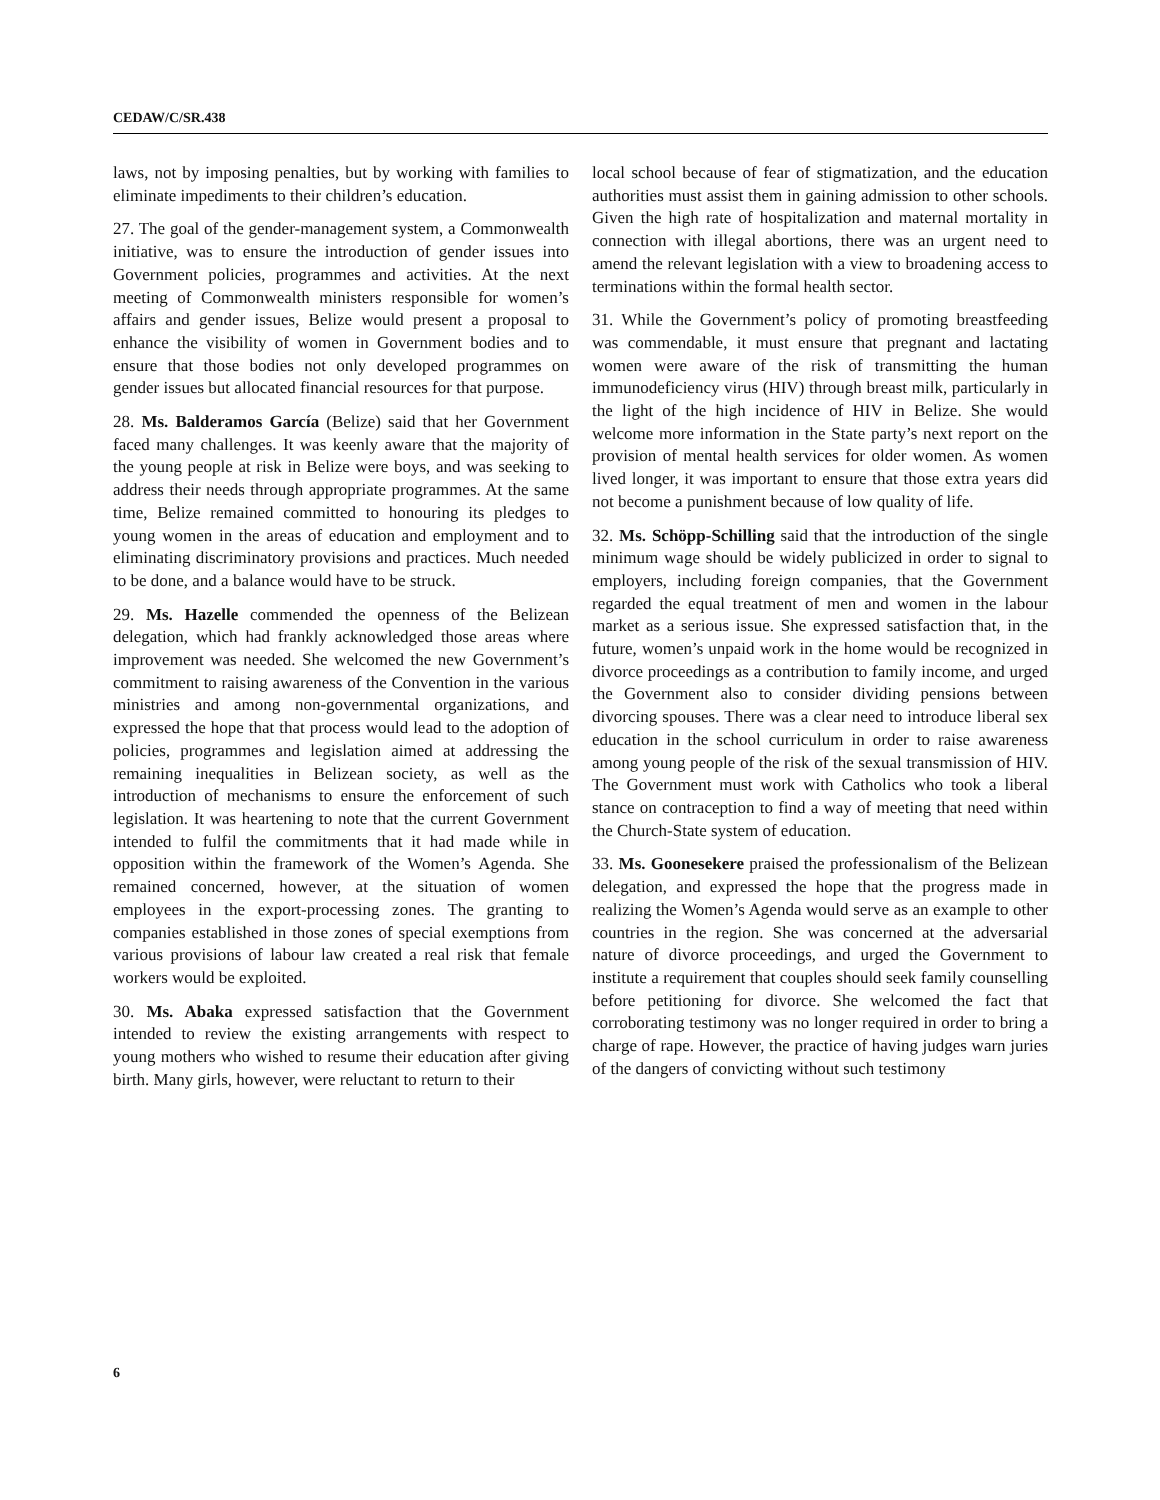CEDAW/C/SR.438
laws, not by imposing penalties, but by working with families to eliminate impediments to their children’s education.
27. The goal of the gender-management system, a Commonwealth initiative, was to ensure the introduction of gender issues into Government policies, programmes and activities. At the next meeting of Commonwealth ministers responsible for women’s affairs and gender issues, Belize would present a proposal to enhance the visibility of women in Government bodies and to ensure that those bodies not only developed programmes on gender issues but allocated financial resources for that purpose.
28. Ms. Balderamos García (Belize) said that her Government faced many challenges. It was keenly aware that the majority of the young people at risk in Belize were boys, and was seeking to address their needs through appropriate programmes. At the same time, Belize remained committed to honouring its pledges to young women in the areas of education and employment and to eliminating discriminatory provisions and practices. Much needed to be done, and a balance would have to be struck.
29. Ms. Hazelle commended the openness of the Belizean delegation, which had frankly acknowledged those areas where improvement was needed. She welcomed the new Government’s commitment to raising awareness of the Convention in the various ministries and among non-governmental organizations, and expressed the hope that that process would lead to the adoption of policies, programmes and legislation aimed at addressing the remaining inequalities in Belizean society, as well as the introduction of mechanisms to ensure the enforcement of such legislation. It was heartening to note that the current Government intended to fulfil the commitments that it had made while in opposition within the framework of the Women’s Agenda. She remained concerned, however, at the situation of women employees in the export-processing zones. The granting to companies established in those zones of special exemptions from various provisions of labour law created a real risk that female workers would be exploited.
30. Ms. Abaka expressed satisfaction that the Government intended to review the existing arrangements with respect to young mothers who wished to resume their education after giving birth. Many girls, however, were reluctant to return to their
local school because of fear of stigmatization, and the education authorities must assist them in gaining admission to other schools. Given the high rate of hospitalization and maternal mortality in connection with illegal abortions, there was an urgent need to amend the relevant legislation with a view to broadening access to terminations within the formal health sector.
31. While the Government’s policy of promoting breastfeeding was commendable, it must ensure that pregnant and lactating women were aware of the risk of transmitting the human immunodeficiency virus (HIV) through breast milk, particularly in the light of the high incidence of HIV in Belize. She would welcome more information in the State party’s next report on the provision of mental health services for older women. As women lived longer, it was important to ensure that those extra years did not become a punishment because of low quality of life.
32. Ms. Schöpp-Schilling said that the introduction of the single minimum wage should be widely publicized in order to signal to employers, including foreign companies, that the Government regarded the equal treatment of men and women in the labour market as a serious issue. She expressed satisfaction that, in the future, women’s unpaid work in the home would be recognized in divorce proceedings as a contribution to family income, and urged the Government also to consider dividing pensions between divorcing spouses. There was a clear need to introduce liberal sex education in the school curriculum in order to raise awareness among young people of the risk of the sexual transmission of HIV. The Government must work with Catholics who took a liberal stance on contraception to find a way of meeting that need within the Church-State system of education.
33. Ms. Goonesekere praised the professionalism of the Belizean delegation, and expressed the hope that the progress made in realizing the Women’s Agenda would serve as an example to other countries in the region. She was concerned at the adversarial nature of divorce proceedings, and urged the Government to institute a requirement that couples should seek family counselling before petitioning for divorce. She welcomed the fact that corroborating testimony was no longer required in order to bring a charge of rape. However, the practice of having judges warn juries of the dangers of convicting without such testimony
6